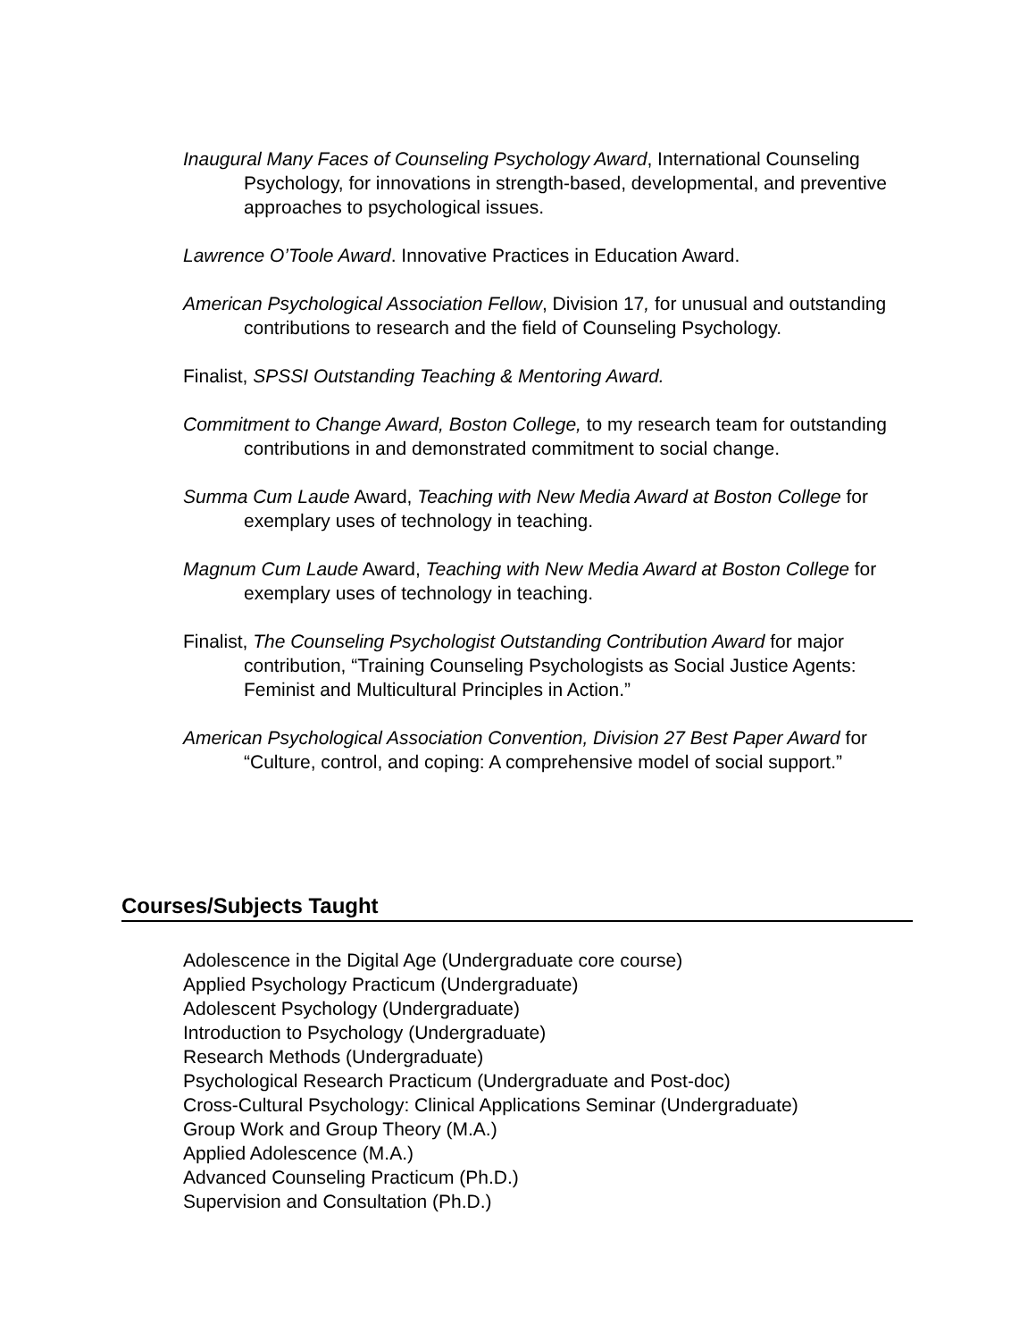Inaugural Many Faces of Counseling Psychology Award, International Counseling Psychology, for innovations in strength-based, developmental, and preventive approaches to psychological issues.
Lawrence O’Toole Award. Innovative Practices in Education Award.
American Psychological Association Fellow, Division 17, for unusual and outstanding contributions to research and the field of Counseling Psychology.
Finalist, SPSSI Outstanding Teaching & Mentoring Award.
Commitment to Change Award, Boston College, to my research team for outstanding contributions in and demonstrated commitment to social change.
Summa Cum Laude Award, Teaching with New Media Award at Boston College for exemplary uses of technology in teaching.
Magnum Cum Laude Award, Teaching with New Media Award at Boston College for exemplary uses of technology in teaching.
Finalist, The Counseling Psychologist Outstanding Contribution Award for major contribution, “Training Counseling Psychologists as Social Justice Agents: Feminist and Multicultural Principles in Action.”
American Psychological Association Convention, Division 27 Best Paper Award for “Culture, control, and coping: A comprehensive model of social support.”
Courses/Subjects Taught
Adolescence in the Digital Age (Undergraduate core course)
Applied Psychology Practicum (Undergraduate)
Adolescent Psychology (Undergraduate)
Introduction to Psychology (Undergraduate)
Research Methods (Undergraduate)
Psychological Research Practicum (Undergraduate and Post-doc)
Cross-Cultural Psychology: Clinical Applications Seminar (Undergraduate)
Group Work and Group Theory (M.A.)
Applied Adolescence (M.A.)
Advanced Counseling Practicum (Ph.D.)
Supervision and Consultation (Ph.D.)